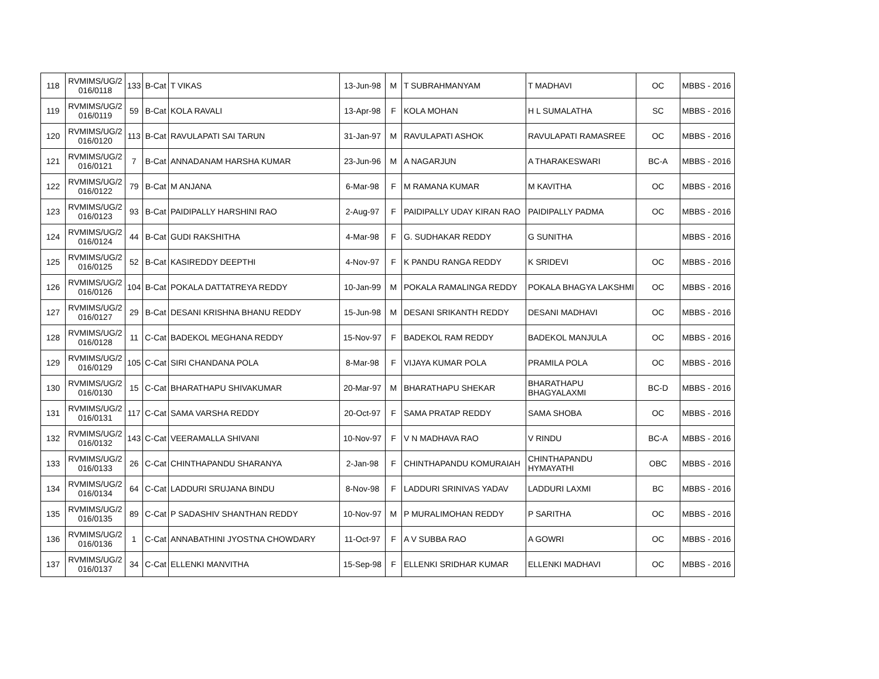| 118 | RVMIMS/UG/2 016/0118 | 133 | B-Cat | T VIKAS | 13-Jun-98 | M | T SUBRAHMANYAM | T MADHAVI | OC | MBBS - 2016 |
| 119 | RVMIMS/UG/2 016/0119 | 59 | B-Cat | KOLA RAVALI | 13-Apr-98 | F | KOLA MOHAN | H L SUMALATHA | SC | MBBS - 2016 |
| 120 | RVMIMS/UG/2 016/0120 | 113 | B-Cat | RAVULAPATI SAI TARUN | 31-Jan-97 | M | RAVULAPATI ASHOK | RAVULAPATI RAMASREE | OC | MBBS - 2016 |
| 121 | RVMIMS/UG/2 016/0121 | 7 | B-Cat | ANNADANAM HARSHA KUMAR | 23-Jun-96 | M | A NAGARJUN | A THARAKESWARI | BC-A | MBBS - 2016 |
| 122 | RVMIMS/UG/2 016/0122 | 79 | B-Cat | M ANJANA | 6-Mar-98 | F | M RAMANA KUMAR | M KAVITHA | OC | MBBS - 2016 |
| 123 | RVMIMS/UG/2 016/0123 | 93 | B-Cat | PAIDIPALLY HARSHINI RAO | 2-Aug-97 | F | PAIDIPALLY UDAY KIRAN RAO | PAIDIPALLY PADMA | OC | MBBS - 2016 |
| 124 | RVMIMS/UG/2 016/0124 | 44 | B-Cat | GUDI RAKSHITHA | 4-Mar-98 | F | G. SUDHAKAR REDDY | G SUNITHA | | MBBS - 2016 |
| 125 | RVMIMS/UG/2 016/0125 | 52 | B-Cat | KASIREDDY DEEPTHI | 4-Nov-97 | F | K PANDU RANGA REDDY | K SRIDEVI | OC | MBBS - 2016 |
| 126 | RVMIMS/UG/2 016/0126 | 104 | B-Cat | POKALA DATTATREYA REDDY | 10-Jan-99 | M | POKALA RAMALINGA REDDY | POKALA BHAGYA LAKSHMI | OC | MBBS - 2016 |
| 127 | RVMIMS/UG/2 016/0127 | 29 | B-Cat | DESANI KRISHNA BHANU REDDY | 15-Jun-98 | M | DESANI SRIKANTH REDDY | DESANI MADHAVI | OC | MBBS - 2016 |
| 128 | RVMIMS/UG/2 016/0128 | 11 | C-Cat | BADEKOL MEGHANA REDDY | 15-Nov-97 | F | BADEKOL RAM REDDY | BADEKOL MANJULA | OC | MBBS - 2016 |
| 129 | RVMIMS/UG/2 016/0129 | 105 | C-Cat | SIRI CHANDANA POLA | 8-Mar-98 | F | VIJAYA KUMAR POLA | PRAMILA POLA | OC | MBBS - 2016 |
| 130 | RVMIMS/UG/2 016/0130 | 15 | C-Cat | BHARATHAPU SHIVAKUMAR | 20-Mar-97 | M | BHARATHAPU SHEKAR | BHARATHAPU BHAGYALAXMI | BC-D | MBBS - 2016 |
| 131 | RVMIMS/UG/2 016/0131 | 117 | C-Cat | SAMA VARSHA REDDY | 20-Oct-97 | F | SAMA PRATAP REDDY | SAMA SHOBA | OC | MBBS - 2016 |
| 132 | RVMIMS/UG/2 016/0132 | 143 | C-Cat | VEERAMALLA SHIVANI | 10-Nov-97 | F | V N MADHAVA RAO | V RINDU | BC-A | MBBS - 2016 |
| 133 | RVMIMS/UG/2 016/0133 | 26 | C-Cat | CHINTHAPANDU SHARANYA | 2-Jan-98 | F | CHINTHAPANDU KOMURAIAH | CHINTHAPANDU HYMAYATHI | OBC | MBBS - 2016 |
| 134 | RVMIMS/UG/2 016/0134 | 64 | C-Cat | LADDURI SRUJANA BINDU | 8-Nov-98 | F | LADDURI SRINIVAS YADAV | LADDURI LAXMI | BC | MBBS - 2016 |
| 135 | RVMIMS/UG/2 016/0135 | 89 | C-Cat | P SADASHIV SHANTHAN REDDY | 10-Nov-97 | M | P MURALIMOHAN REDDY | P SARITHA | OC | MBBS - 2016 |
| 136 | RVMIMS/UG/2 016/0136 | 1 | C-Cat | ANNABATHINI JYOSTNA CHOWDARY | 11-Oct-97 | F | A V SUBBA RAO | A GOWRI | OC | MBBS - 2016 |
| 137 | RVMIMS/UG/2 016/0137 | 34 | C-Cat | ELLENKI MANVITHA | 15-Sep-98 | F | ELLENKI SRIDHAR KUMAR | ELLENKI MADHAVI | OC | MBBS - 2016 |